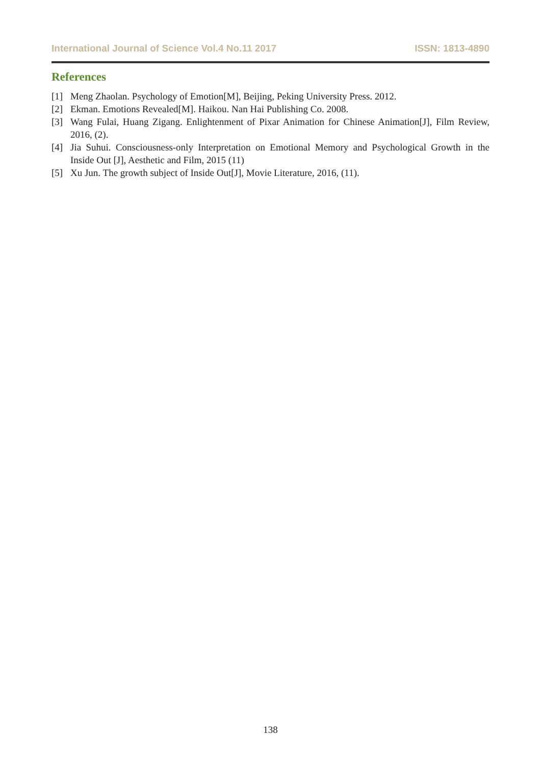International Journal of Science Vol.4 No.11 2017 ISSN: 1813-4890
References
[1] Meng Zhaolan. Psychology of Emotion[M], Beijing, Peking University Press. 2012.
[2] Ekman. Emotions Revealed[M]. Haikou. Nan Hai Publishing Co. 2008.
[3] Wang Fulai, Huang Zigang. Enlightenment of Pixar Animation for Chinese Animation[J], Film Review, 2016, (2).
[4] Jia Suhui. Consciousness-only Interpretation on Emotional Memory and Psychological Growth in the Inside Out [J], Aesthetic and Film, 2015 (11)
[5] Xu Jun. The growth subject of Inside Out[J], Movie Literature, 2016, (11).
138